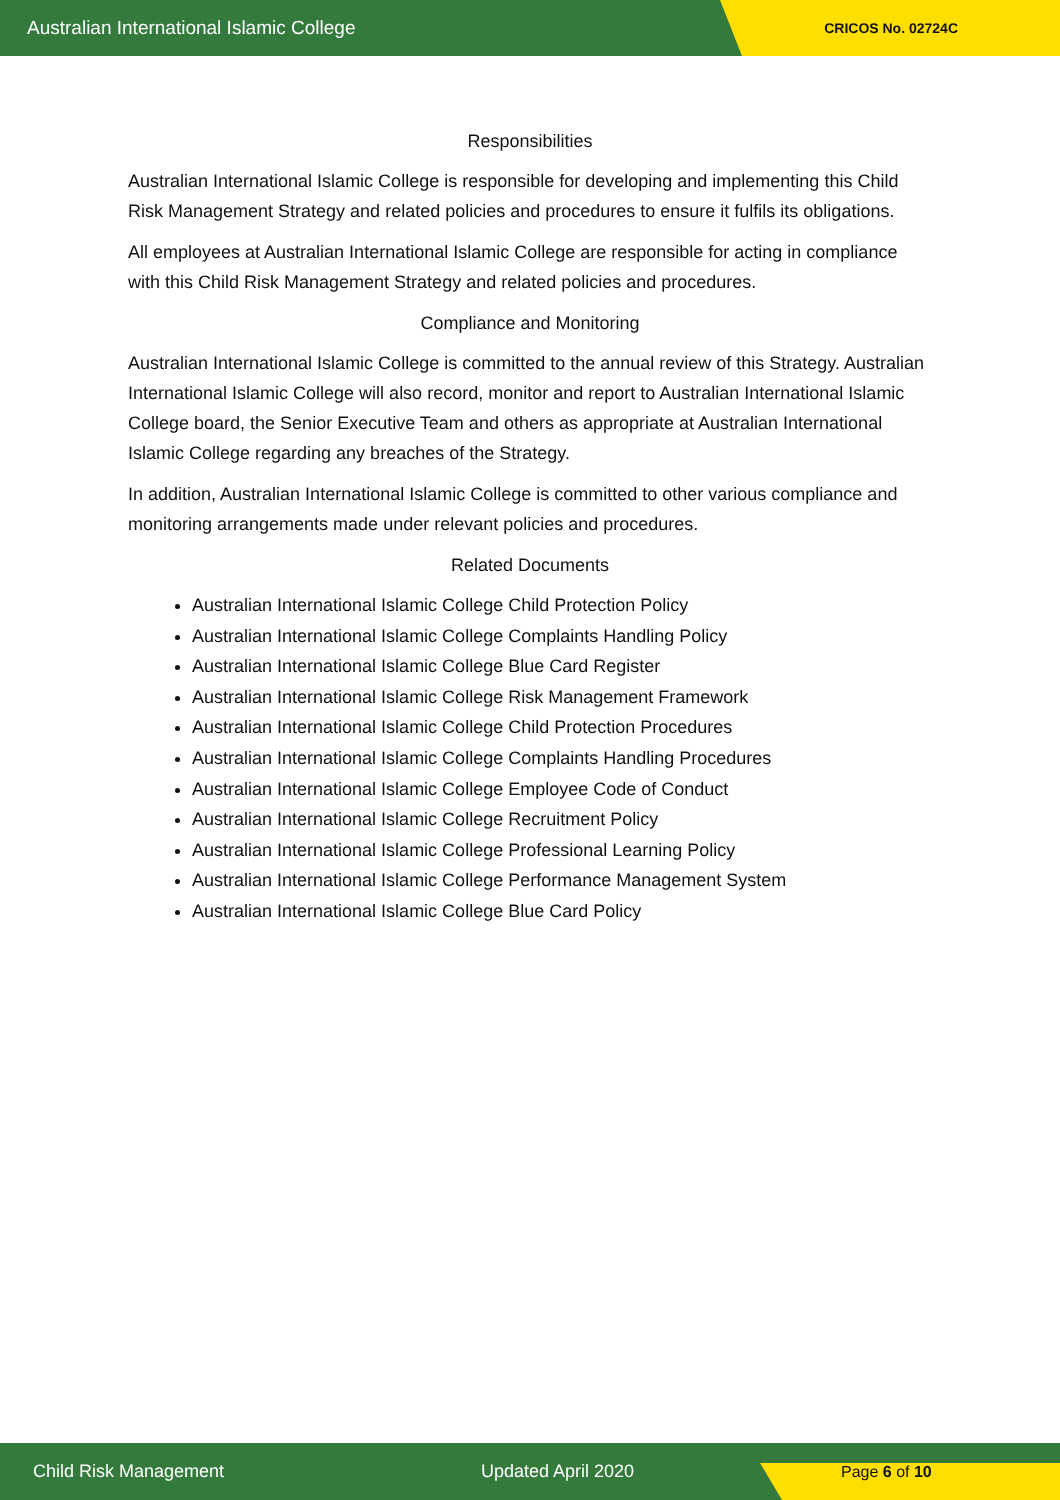Australian International Islamic College CRICOS No. 02724C
Responsibilities
Australian International Islamic College is responsible for developing and implementing this Child Risk Management Strategy and related policies and procedures to ensure it fulfils its obligations.
All employees at Australian International Islamic College are responsible for acting in compliance with this Child Risk Management Strategy and related policies and procedures.
Compliance and Monitoring
Australian International Islamic College is committed to the annual review of this Strategy. Australian International Islamic College will also record, monitor and report to Australian International Islamic College board, the Senior Executive Team and others as appropriate at Australian International Islamic College regarding any breaches of the Strategy.
In addition, Australian International Islamic College is committed to other various compliance and monitoring arrangements made under relevant policies and procedures.
Related Documents
Australian International Islamic College Child Protection Policy
Australian International Islamic College Complaints Handling Policy
Australian International Islamic College Blue Card Register
Australian International Islamic College Risk Management Framework
Australian International Islamic College Child Protection Procedures
Australian International Islamic College Complaints Handling Procedures
Australian International Islamic College Employee Code of Conduct
Australian International Islamic College Recruitment Policy
Australian International Islamic College Professional Learning Policy
Australian International Islamic College Performance Management System
Australian International Islamic College Blue Card Policy
Child Risk Management Updated April 2020 Page 6 of 10